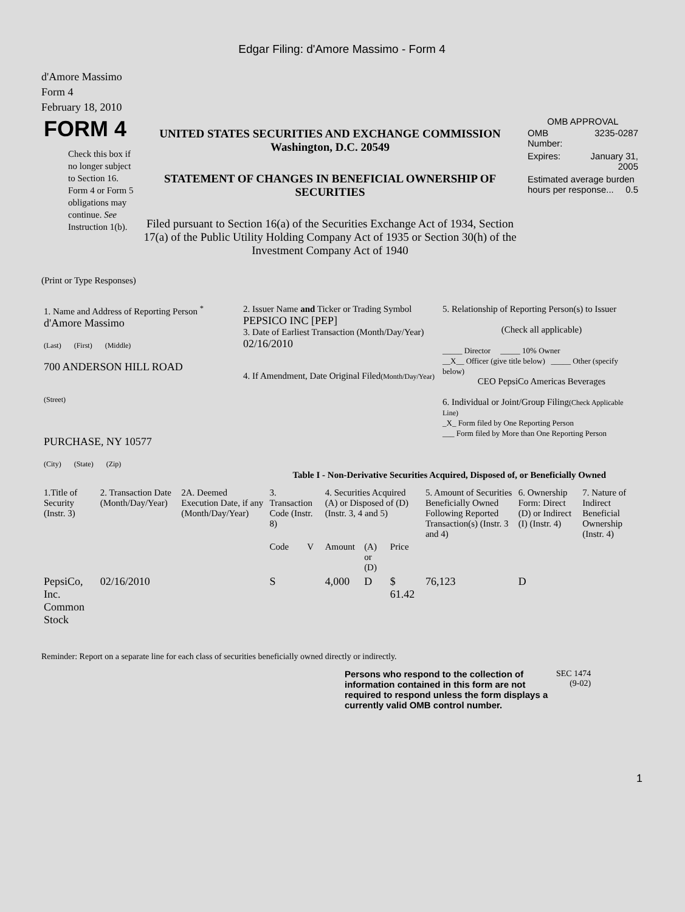Edgar Filing: d'Amore Massimo - Form 4
d'Amore Massimo
Form 4
February 18, 2010
| FORM 4 Check this box if no longer subject to Section 16. Form 4 or Form 5 obligations may continue. See Instruction 1(b). | UNITED STATES SECURITIES AND EXCHANGE COMMISSION Washington, D.C. 20549 STATEMENT OF CHANGES IN BENEFICIAL OWNERSHIP OF SECURITIES Filed pursuant to Section 16(a) of the Securities Exchange Act of 1934, Section 17(a) of the Public Utility Holding Company Act of 1935 or Section 30(h) of the Investment Company Act of 1940 | OMB APPROVAL / OMB Number: / 3235-0287 / / Expires: / January 31, 2005 / / Estimated average burden hours per response... 0.5 / / |
(Print or Type Responses)
| 1. Name and Address of Reporting Person <sup>*</sup> d'Amore Massimo (Last) (First) (Middle) 700 ANDERSON HILL ROAD (Street) PURCHASE, NY 10577 (City) (State) (Zip) | 2. Issuer Name and Ticker or Trading Symbol PEPSICO INC [PEP] 3. Date of Earliest Transaction (Month/Day/Year) 02/16/2010 4. If Amendment, Date Original Filed (Month/Day/Year) | 5. Relationship of Reporting Person(s) to Issuer (Check all applicable) _____ Director _____ 10% Owner __X__ Officer (give title below) _____ Other (specify below) CEO PepsiCo Americas Beverages 6. Individual or Joint/Group Filing (Check Applicable Line) _X_ Form filed by One Reporting Person ___ Form filed by More than One Reporting Person |
Table I - Non-Derivative Securities Acquired, Disposed of, or Beneficially Owned
| 1.Title of Security (Instr. 3) | 2. Transaction Date (Month/Day/Year) | 2A. Deemed Execution Date, if any (Month/Day/Year) | 3. Transaction Code (Instr. 8) | | 4. Securities Acquired (A) or Disposed of (D) (Instr. 3, 4 and 5) | | | 5. Amount of Securities Beneficially Owned Following Reported Transaction(s) (Instr. 3 and 4) | 6. Ownership Form: Direct (D) or Indirect (I) (Instr. 4) | 7. Nature of Indirect Beneficial Ownership (Instr. 4) |
| | | | Code | V | Amount | (A) or (D) | Price | | | |
| PepsiCo, Inc. Common Stock | 02/16/2010 | | S | | 4,000 | D | $ 61.42 | 76,123 | D | |
Reminder: Report on a separate line for each class of securities beneficially owned directly or indirectly.
| Persons who respond to the collection of information contained in this form are not required to respond unless the form displays a currently valid OMB control number. | SEC 1474 (9-02) |
1